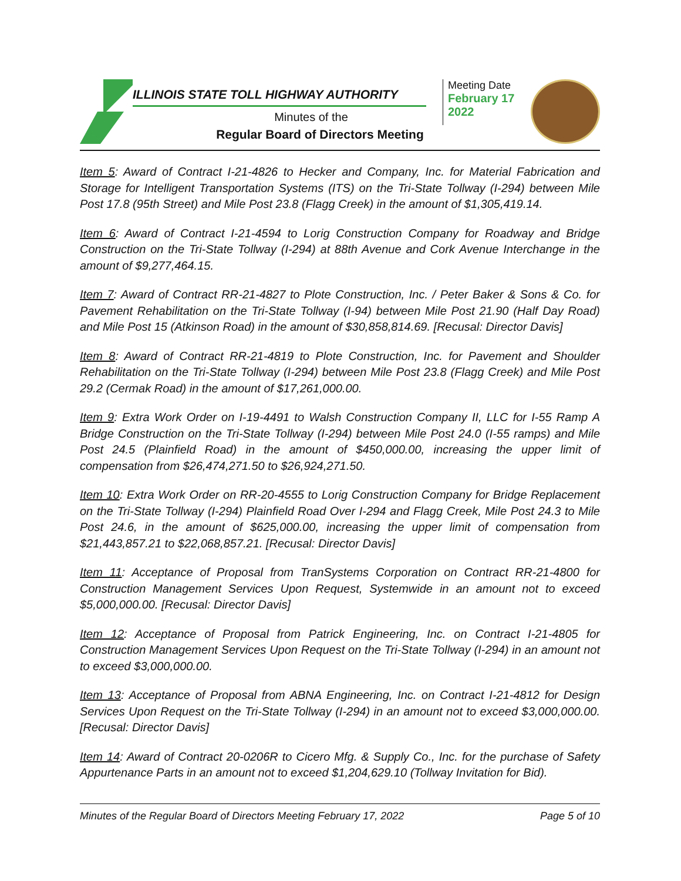ILLINOIS STATE TOLL HIGHWAY AUTHORITY
Minutes of the
Regular Board of Directors Meeting
Meeting Date
February 17
2022
Item 5: Award of Contract I-21-4826 to Hecker and Company, Inc. for Material Fabrication and Storage for Intelligent Transportation Systems (ITS) on the Tri-State Tollway (I-294) between Mile Post 17.8 (95th Street) and Mile Post 23.8 (Flagg Creek) in the amount of $1,305,419.14.
Item 6: Award of Contract I-21-4594 to Lorig Construction Company for Roadway and Bridge Construction on the Tri-State Tollway (I-294) at 88th Avenue and Cork Avenue Interchange in the amount of $9,277,464.15.
Item 7: Award of Contract RR-21-4827 to Plote Construction, Inc. / Peter Baker & Sons & Co. for Pavement Rehabilitation on the Tri-State Tollway (I-94) between Mile Post 21.90 (Half Day Road) and Mile Post 15 (Atkinson Road) in the amount of $30,858,814.69. [Recusal: Director Davis]
Item 8: Award of Contract RR-21-4819 to Plote Construction, Inc. for Pavement and Shoulder Rehabilitation on the Tri-State Tollway (I-294) between Mile Post 23.8 (Flagg Creek) and Mile Post 29.2 (Cermak Road) in the amount of $17,261,000.00.
Item 9: Extra Work Order on I-19-4491 to Walsh Construction Company II, LLC for I-55 Ramp A Bridge Construction on the Tri-State Tollway (I-294) between Mile Post 24.0 (I-55 ramps) and Mile Post 24.5 (Plainfield Road) in the amount of $450,000.00, increasing the upper limit of compensation from $26,474,271.50 to $26,924,271.50.
Item 10: Extra Work Order on RR-20-4555 to Lorig Construction Company for Bridge Replacement on the Tri-State Tollway (I-294) Plainfield Road Over I-294 and Flagg Creek, Mile Post 24.3 to Mile Post 24.6, in the amount of $625,000.00, increasing the upper limit of compensation from $21,443,857.21 to $22,068,857.21. [Recusal: Director Davis]
Item 11: Acceptance of Proposal from TranSystems Corporation on Contract RR-21-4800 for Construction Management Services Upon Request, Systemwide in an amount not to exceed $5,000,000.00. [Recusal: Director Davis]
Item 12: Acceptance of Proposal from Patrick Engineering, Inc. on Contract I-21-4805 for Construction Management Services Upon Request on the Tri-State Tollway (I-294) in an amount not to exceed $3,000,000.00.
Item 13: Acceptance of Proposal from ABNA Engineering, Inc. on Contract I-21-4812 for Design Services Upon Request on the Tri-State Tollway (I-294) in an amount not to exceed $3,000,000.00. [Recusal: Director Davis]
Item 14: Award of Contract 20-0206R to Cicero Mfg. & Supply Co., Inc. for the purchase of Safety Appurtenance Parts in an amount not to exceed $1,204,629.10 (Tollway Invitation for Bid).
Minutes of the Regular Board of Directors Meeting February 17, 2022 Page 5 of 10